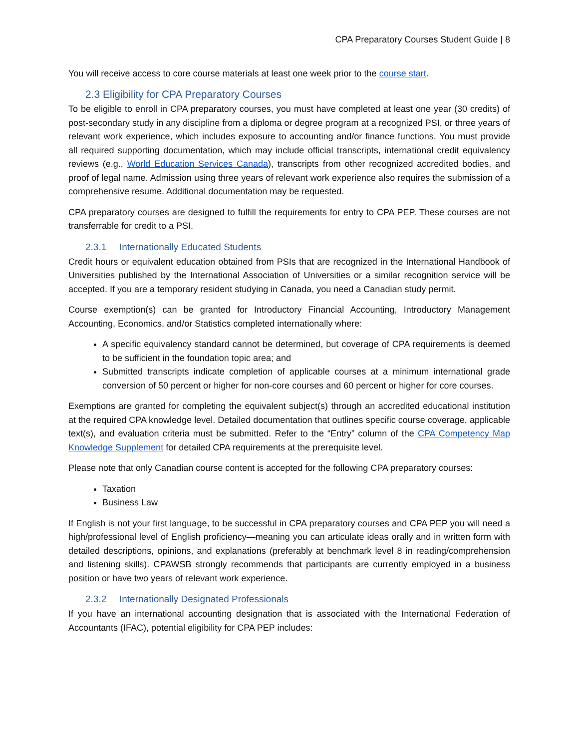CPA Preparatory Courses Student Guide | 8
You will receive access to core course materials at least one week prior to the course start.
2.3 Eligibility for CPA Preparatory Courses
To be eligible to enroll in CPA preparatory courses, you must have completed at least one year (30 credits) of post-secondary study in any discipline from a diploma or degree program at a recognized PSI, or three years of relevant work experience, which includes exposure to accounting and/or finance functions. You must provide all required supporting documentation, which may include official transcripts, international credit equivalency reviews (e.g., World Education Services Canada), transcripts from other recognized accredited bodies, and proof of legal name. Admission using three years of relevant work experience also requires the submission of a comprehensive resume. Additional documentation may be requested.
CPA preparatory courses are designed to fulfill the requirements for entry to CPA PEP. These courses are not transferrable for credit to a PSI.
2.3.1 Internationally Educated Students
Credit hours or equivalent education obtained from PSIs that are recognized in the International Handbook of Universities published by the International Association of Universities or a similar recognition service will be accepted. If you are a temporary resident studying in Canada, you need a Canadian study permit.
Course exemption(s) can be granted for Introductory Financial Accounting, Introductory Management Accounting, Economics, and/or Statistics completed internationally where:
A specific equivalency standard cannot be determined, but coverage of CPA requirements is deemed to be sufficient in the foundation topic area; and
Submitted transcripts indicate completion of applicable courses at a minimum international grade conversion of 50 percent or higher for non-core courses and 60 percent or higher for core courses.
Exemptions are granted for completing the equivalent subject(s) through an accredited educational institution at the required CPA knowledge level. Detailed documentation that outlines specific course coverage, applicable text(s), and evaluation criteria must be submitted. Refer to the “Entry” column of the CPA Competency Map Knowledge Supplement for detailed CPA requirements at the prerequisite level.
Please note that only Canadian course content is accepted for the following CPA preparatory courses:
Taxation
Business Law
If English is not your first language, to be successful in CPA preparatory courses and CPA PEP you will need a high/professional level of English proficiency—meaning you can articulate ideas orally and in written form with detailed descriptions, opinions, and explanations (preferably at benchmark level 8 in reading/comprehension and listening skills). CPAWSB strongly recommends that participants are currently employed in a business position or have two years of relevant work experience.
2.3.2 Internationally Designated Professionals
If you have an international accounting designation that is associated with the International Federation of Accountants (IFAC), potential eligibility for CPA PEP includes: